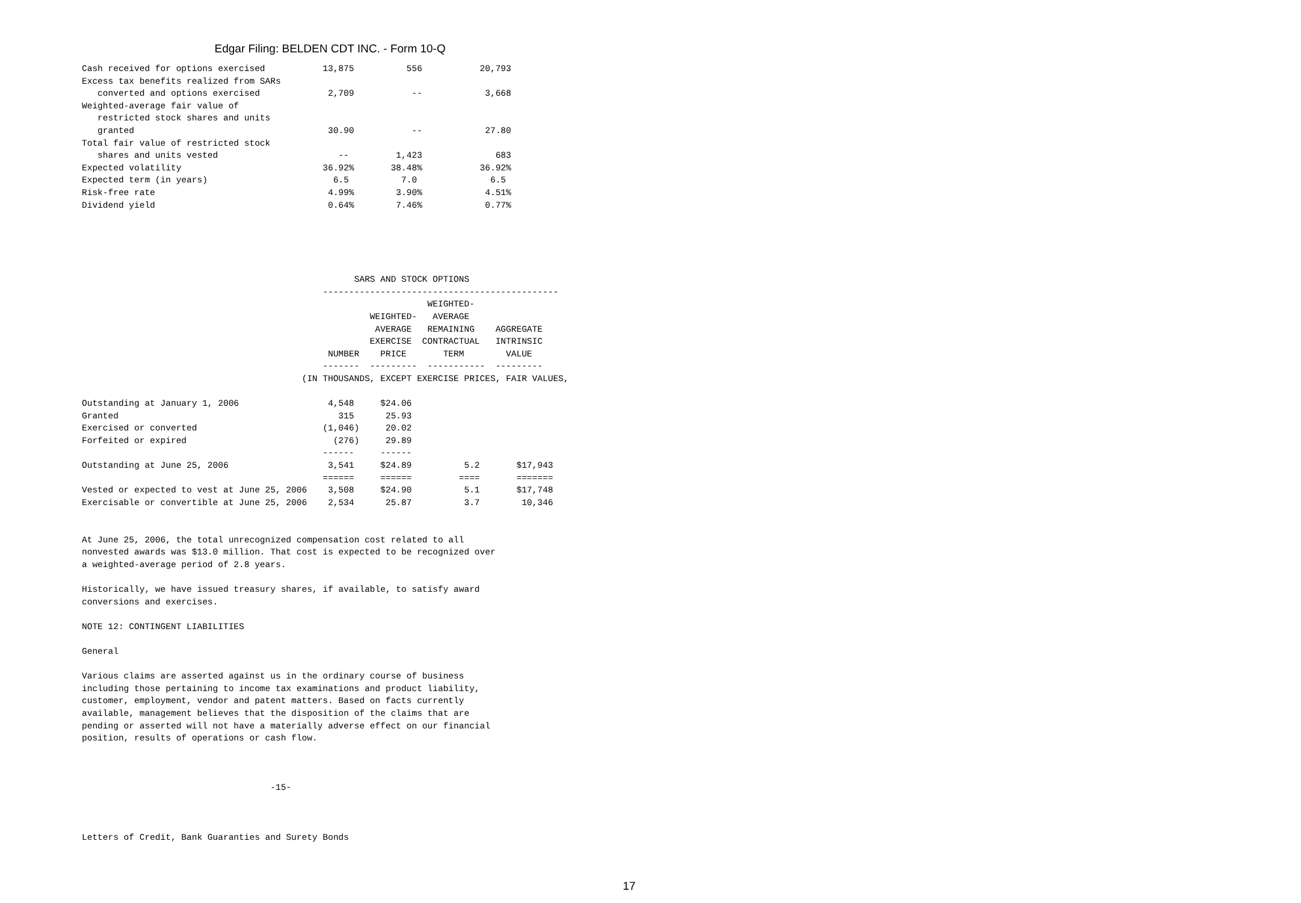Edgar Filing: BELDEN CDT INC. - Form 10-Q
Cash received for options exercised           13,875          556           20,793
Excess tax benefits realized from SARs
   converted and options exercised             2,709           --            3,668
Weighted-average fair value of
   restricted stock shares and units
   granted                                     30.90           --            27.80
Total fair value of restricted stock
   shares and units vested                       --         1,423              683
Expected volatility                           36.92%       38.48%           36.92%
Expected term (in years)                        6.5          7.0              6.5
Risk-free rate                                 4.99%        3.90%            4.51%
Dividend yield                                 0.64%        7.46%            0.77%
                                                    SARS AND STOCK OPTIONS
                                              ---------------------------------------------
                                                                  WEIGHTED-
                                                       WEIGHTED-   AVERAGE
                                                        AVERAGE   REMAINING    AGGREGATE
                                                       EXERCISE  CONTRACTUAL   INTRINSIC
                                               NUMBER    PRICE       TERM        VALUE
                                              -------  ---------  -----------  ---------
                                          (IN THOUSANDS, EXCEPT EXERCISE PRICES, FAIR VALUES,

Outstanding at January 1, 2006                 4,548     $24.06
Granted                                          315      25.93
Exercised or converted                        (1,046)     20.02
Forfeited or expired                            (276)     29.89
                                              ------     ------
Outstanding at June 25, 2006                   3,541     $24.89          5.2       $17,943
                                              ======     ======         ====       =======
Vested or expected to vest at June 25, 2006    3,508     $24.90          5.1       $17,748
Exercisable or convertible at June 25, 2006    2,534      25.87          3.7        10,346


At June 25, 2006, the total unrecognized compensation cost related to all
nonvested awards was $13.0 million. That cost is expected to be recognized over
a weighted-average period of 2.8 years.

Historically, we have issued treasury shares, if available, to satisfy award
conversions and exercises.

NOTE 12: CONTINGENT LIABILITIES

General

Various claims are asserted against us in the ordinary course of business
including those pertaining to income tax examinations and product liability,
customer, employment, vendor and patent matters. Based on facts currently
available, management believes that the disposition of the claims that are
pending or asserted will not have a materially adverse effect on our financial
position, results of operations or cash flow.



                                    -15-



Letters of Credit, Bank Guaranties and Surety Bonds
17